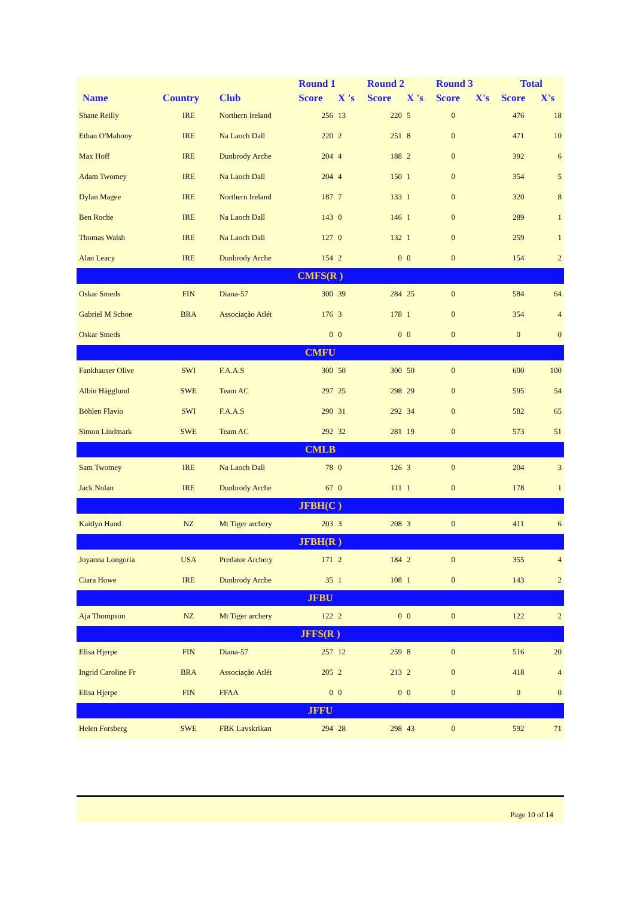| | | | Round 1 | | Round 2 | | Round 3 | | Total | |
| --- | --- | --- | --- | --- | --- | --- | --- | --- | --- | --- |
| Name | Country | Club | Score | X 's | Score | X 's | Score | X's | Score | X's |
| Shane Reilly | IRE | Northern Ireland | 256 | 13 | 220 | 5 | 0 | | 476 | 18 |
| Ethan O'Mahony | IRE | Na Laoch Dall | 220 | 2 | 251 | 8 | 0 | | 471 | 10 |
| Max Hoff | IRE | Dunbrody Arche | 204 | 4 | 188 | 2 | 0 | | 392 | 6 |
| Adam Twomey | IRE | Na Laoch Dall | 204 | 4 | 150 | 1 | 0 | | 354 | 5 |
| Dylan Magee | IRE | Northern Ireland | 187 | 7 | 133 | 1 | 0 | | 320 | 8 |
| Ben Roche | IRE | Na Laoch Dall | 143 | 0 | 146 | 1 | 0 | | 289 | 1 |
| Thomas Walsh | IRE | Na Laoch Dall | 127 | 0 | 132 | 1 | 0 | | 259 | 1 |
| Alan Leacy | IRE | Dunbrody Arche | 154 | 2 | 0 | 0 | 0 | | 154 | 2 |
| CMFS(R ) | | | | | | | | | | |
| Oskar Smeds | FIN | Diana-57 | 300 | 39 | 284 | 25 | 0 | | 584 | 64 |
| Gabriel M Schoe | BRA | Associação Atlét | 176 | 3 | 178 | 1 | 0 | | 354 | 4 |
| Oskar Smeds | | | 0 | 0 | 0 | 0 | 0 | | 0 | 0 |
| CMFU | | | | | | | | | | |
| Fankhauser Olive | SWI | F.A.A.S | 300 | 50 | 300 | 50 | 0 | | 600 | 100 |
| Albin Hägglund | SWE | Team AC | 297 | 25 | 298 | 29 | 0 | | 595 | 54 |
| Böhlen Flavio | SWI | F.A.A.S | 290 | 31 | 292 | 34 | 0 | | 582 | 65 |
| Simon Lindmark | SWE | Team AC | 292 | 32 | 281 | 19 | 0 | | 573 | 51 |
| CMLB | | | | | | | | | | |
| Sam Twomey | IRE | Na Laoch Dall | 78 | 0 | 126 | 3 | 0 | | 204 | 3 |
| Jack Nolan | IRE | Dunbrody Arche | 67 | 0 | 111 | 1 | 0 | | 178 | 1 |
| JFBH(C ) | | | | | | | | | | |
| Kaitlyn Hand | NZ | Mt Tiger archery | 203 | 3 | 208 | 3 | 0 | | 411 | 6 |
| JFBH(R ) | | | | | | | | | | |
| Joyanna Longoria | USA | Predator Archery | 171 | 2 | 184 | 2 | 0 | | 355 | 4 |
| Ciara Howe | IRE | Dunbrody Arche | 35 | 1 | 108 | 1 | 0 | | 143 | 2 |
| JFBU | | | | | | | | | | |
| Aja Thompson | NZ | Mt Tiger archery | 122 | 2 | 0 | 0 | 0 | | 122 | 2 |
| JFFS(R ) | | | | | | | | | | |
| Elisa Hjerpe | FIN | Diana-57 | 257 | 12 | 259 | 8 | 0 | | 516 | 20 |
| Ingrid Caroline Fr | BRA | Associação Atlét | 205 | 2 | 213 | 2 | 0 | | 418 | 4 |
| Elisa Hjerpe | FIN | FFAA | 0 | 0 | 0 | 0 | 0 | | 0 | 0 |
| JFFU | | | | | | | | | | |
| Helen Forsberg | SWE | FBK Lavskrikan | 294 | 28 | 298 | 43 | 0 | | 592 | 71 |
Page 10 of 14